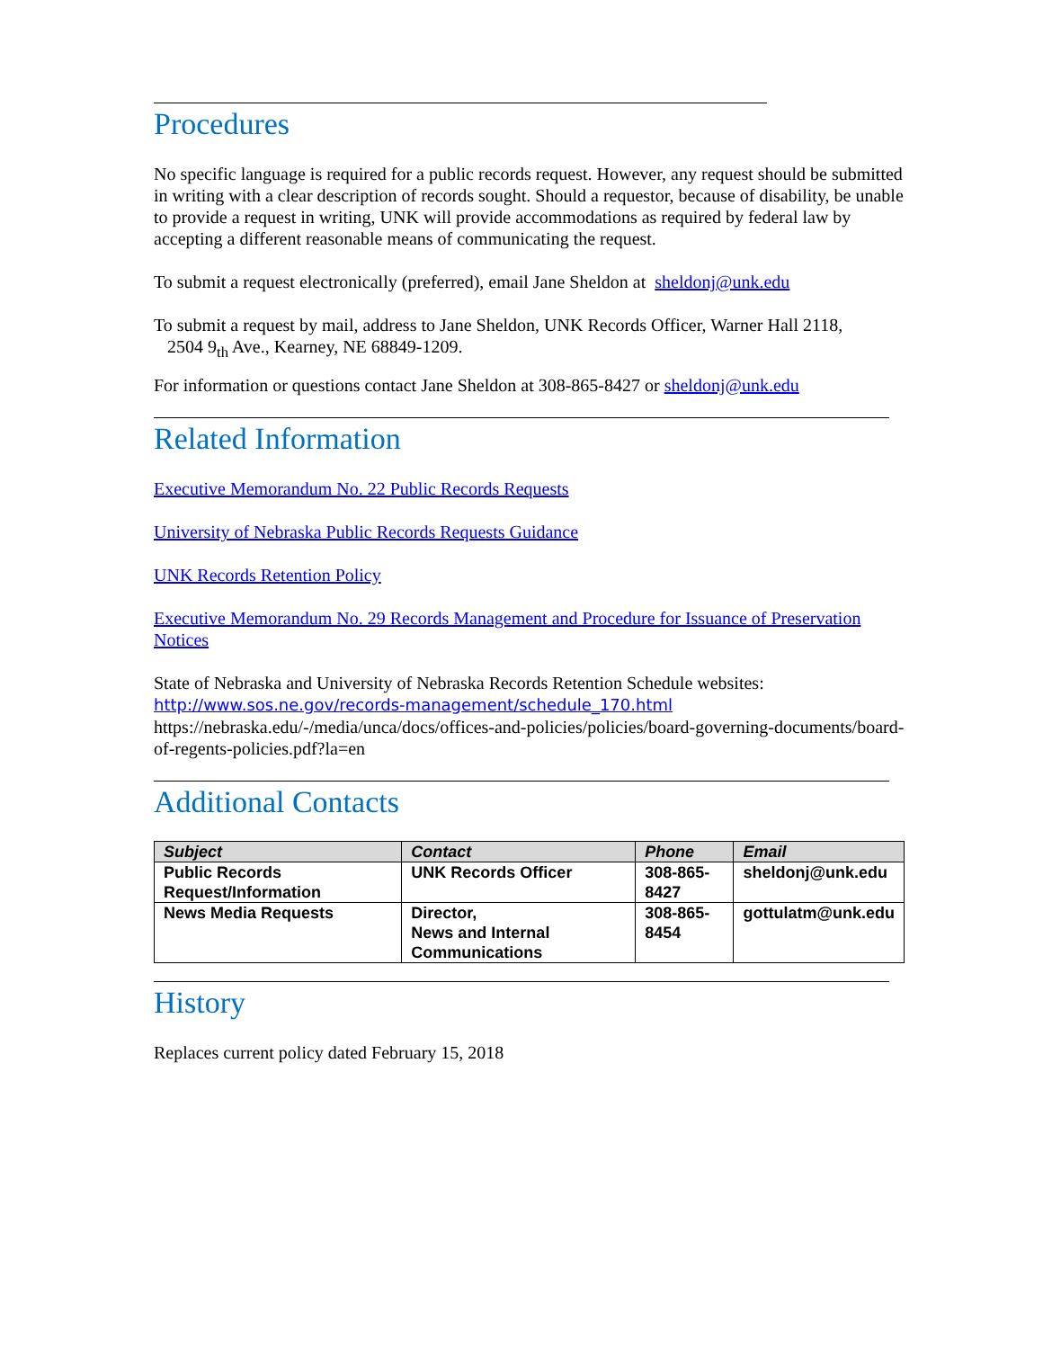Procedures
No specific language is required for a public records request. However, any request should be submitted in writing with a clear description of records sought. Should a requestor, because of disability, be unable to provide a request in writing, UNK will provide accommodations as required by federal law by accepting a different reasonable means of communicating the request.
To submit a request electronically (preferred), email Jane Sheldon at sheldonj@unk.edu
To submit a request by mail, address to Jane Sheldon, UNK Records Officer, Warner Hall 2118,
2504 9<sub>th</sub> Ave., Kearney, NE 68849-1209.
For information or questions contact Jane Sheldon at 308-865-8427 or sheldonj@unk.edu
Related Information
Executive Memorandum No. 22 Public Records Requests
University of Nebraska Public Records Requests Guidance
UNK Records Retention Policy
Executive Memorandum No. 29 Records Management and Procedure for Issuance of Preservation Notices
State of Nebraska and University of Nebraska Records Retention Schedule websites:
http://www.sos.ne.gov/records-management/schedule_170.html
https://nebraska.edu/-/media/unca/docs/offices-and-policies/policies/board-governing-documents/board-of-regents-policies.pdf?la=en
Additional Contacts
| Subject | Contact | Phone | Email |
| --- | --- | --- | --- |
| Public Records Request/Information | UNK Records Officer | 308-865-8427 | sheldonj@unk.edu |
| News Media Requests | Director, News and Internal Communications | 308-865-8454 | gottulatm@unk.edu |
History
Replaces current policy dated February 15, 2018